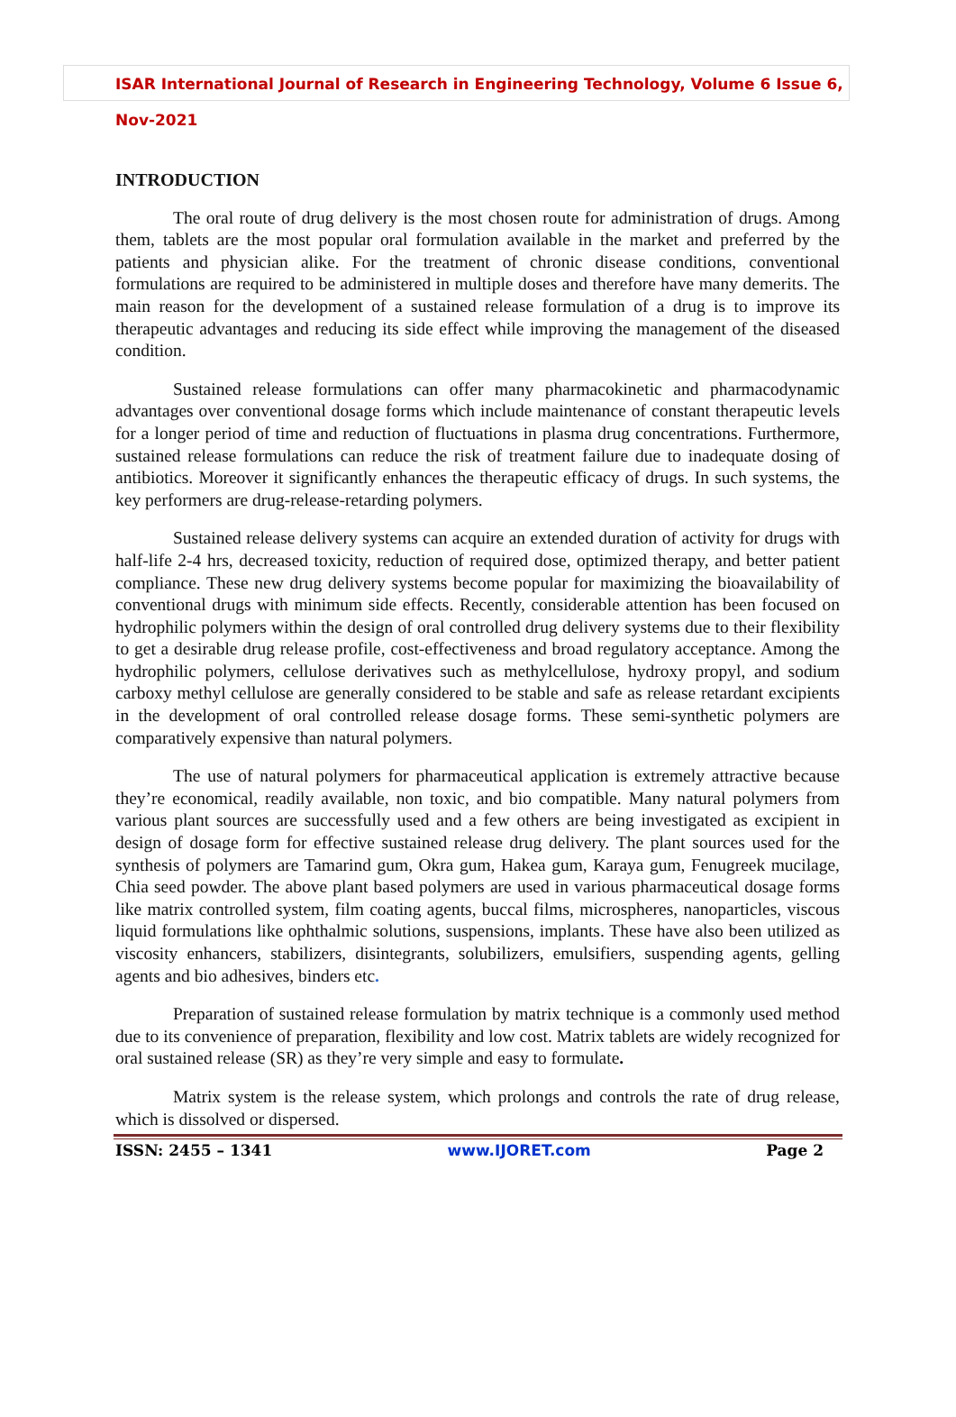ISAR International Journal of Research in Engineering Technology, Volume 6 Issue 6, Nov-2021
INTRODUCTION
The oral route of drug delivery is the most chosen route for administration of drugs. Among them, tablets are the most popular oral formulation available in the market and preferred by the patients and physician alike. For the treatment of chronic disease conditions, conventional formulations are required to be administered in multiple doses and therefore have many demerits. The main reason for the development of a sustained release formulation of a drug is to improve its therapeutic advantages and reducing its side effect while improving the management of the diseased condition.
Sustained release formulations can offer many pharmacokinetic and pharmacodynamic advantages over conventional dosage forms which include maintenance of constant therapeutic levels for a longer period of time and reduction of fluctuations in plasma drug concentrations. Furthermore, sustained release formulations can reduce the risk of treatment failure due to inadequate dosing of antibiotics. Moreover it significantly enhances the therapeutic efficacy of drugs. In such systems, the key performers are drug-release-retarding polymers.
Sustained release delivery systems can acquire an extended duration of activity for drugs with half-life 2-4 hrs, decreased toxicity, reduction of required dose, optimized therapy, and better patient compliance. These new drug delivery systems become popular for maximizing the bioavailability of conventional drugs with minimum side effects. Recently, considerable attention has been focused on hydrophilic polymers within the design of oral controlled drug delivery systems due to their flexibility to get a desirable drug release profile, cost-effectiveness and broad regulatory acceptance. Among the hydrophilic polymers, cellulose derivatives such as methylcellulose, hydroxy propyl, and sodium carboxy methyl cellulose are generally considered to be stable and safe as release retardant excipients in the development of oral controlled release dosage forms. These semi-synthetic polymers are comparatively expensive than natural polymers.
The use of natural polymers for pharmaceutical application is extremely attractive because they’re economical, readily available, non toxic, and bio compatible. Many natural polymers from various plant sources are successfully used and a few others are being investigated as excipient in design of dosage form for effective sustained release drug delivery. The plant sources used for the synthesis of polymers are Tamarind gum, Okra gum, Hakea gum, Karaya gum, Fenugreek mucilage, Chia seed powder. The above plant based polymers are used in various pharmaceutical dosage forms like matrix controlled system, film coating agents, buccal films, microspheres, nanoparticles, viscous liquid formulations like ophthalmic solutions, suspensions, implants. These have also been utilized as viscosity enhancers, stabilizers, disintegrants, solubilizers, emulsifiers, suspending agents, gelling agents and bio adhesives, binders etc.
Preparation of sustained release formulation by matrix technique is a commonly used method due to its convenience of preparation, flexibility and low cost. Matrix tablets are widely recognized for oral sustained release (SR) as they’re very simple and easy to formulate.
Matrix system is the release system, which prolongs and controls the rate of drug release, which is dissolved or dispersed.
ISSN: 2455 – 1341 www.IJORET.com Page 2